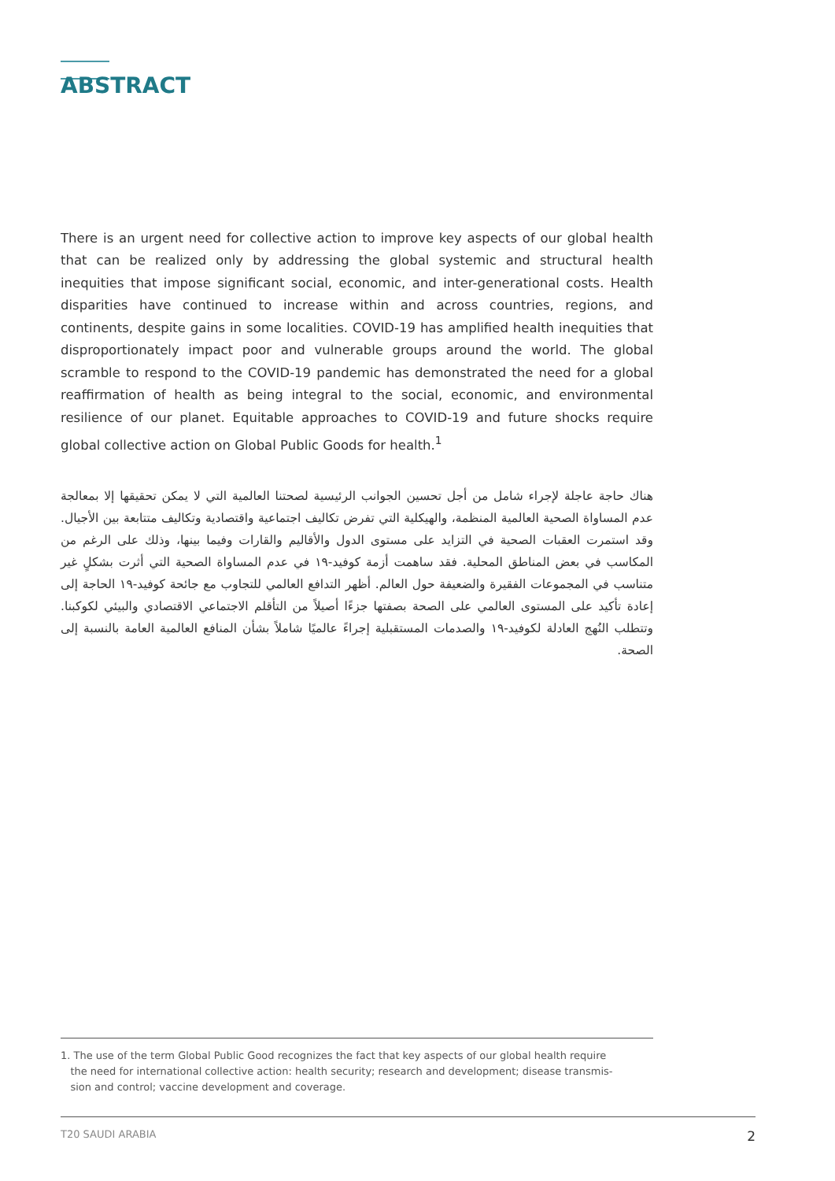ABSTRACT
There is an urgent need for collective action to improve key aspects of our global health that can be realized only by addressing the global systemic and structural health inequities that impose significant social, economic, and inter-generational costs. Health disparities have continued to increase within and across countries, regions, and continents, despite gains in some localities. COVID-19 has amplified health inequities that disproportionately impact poor and vulnerable groups around the world. The global scramble to respond to the COVID-19 pandemic has demonstrated the need for a global reaffirmation of health as being integral to the social, economic, and environmental resilience of our planet. Equitable approaches to COVID-19 and future shocks require global collective action on Global Public Goods for health.<sup>1</sup>
هناك حاجة عاجلة لإجراء شامل من أجل تحسين الجوانب الرئيسية لصحتنا العالمية التي لا يمكن تحقيقها إلا بمعالجة عدم المساواة الصحية العالمية المنظمة، والهيكلية التي تفرض تكاليف اجتماعية واقتصادية وتكاليف متتابعة بين الأجيال. وقد استمرت العقبات الصحية في التزايد على مستوى الدول والأقاليم والقارات وفيما بينها، وذلك على الرغم من المكاسب في بعض المناطق المحلية. فقد ساهمت أزمة كوفيد-١٩ في عدم المساواة الصحية التي أثرت بشكلٍ غير متناسب في المجموعات الفقيرة والضعيفة حول العالم. أظهر التدافع العالمي للتجاوب مع جائحة كوفيد-١٩ الحاجة إلى إعادة تأكيد على المستوى العالمي على الصحة بصفتها جزءًا أصيلاً من التأقلم الاجتماعي الاقتصادي والبيئي لكوكبنا. وتتطلب النُهج العادلة لكوفيد-١٩ والصدمات المستقبلية إجراءً عالميًا شاملاً بشأن المنافع العالمية العامة بالنسبة إلى الصحة.
1. The use of the term Global Public Good recognizes the fact that key aspects of our global health require
the need for international collective action: health security; research and development; disease transmis-
sion and control; vaccine development and coverage.
T20 SAUDI ARABIA 2